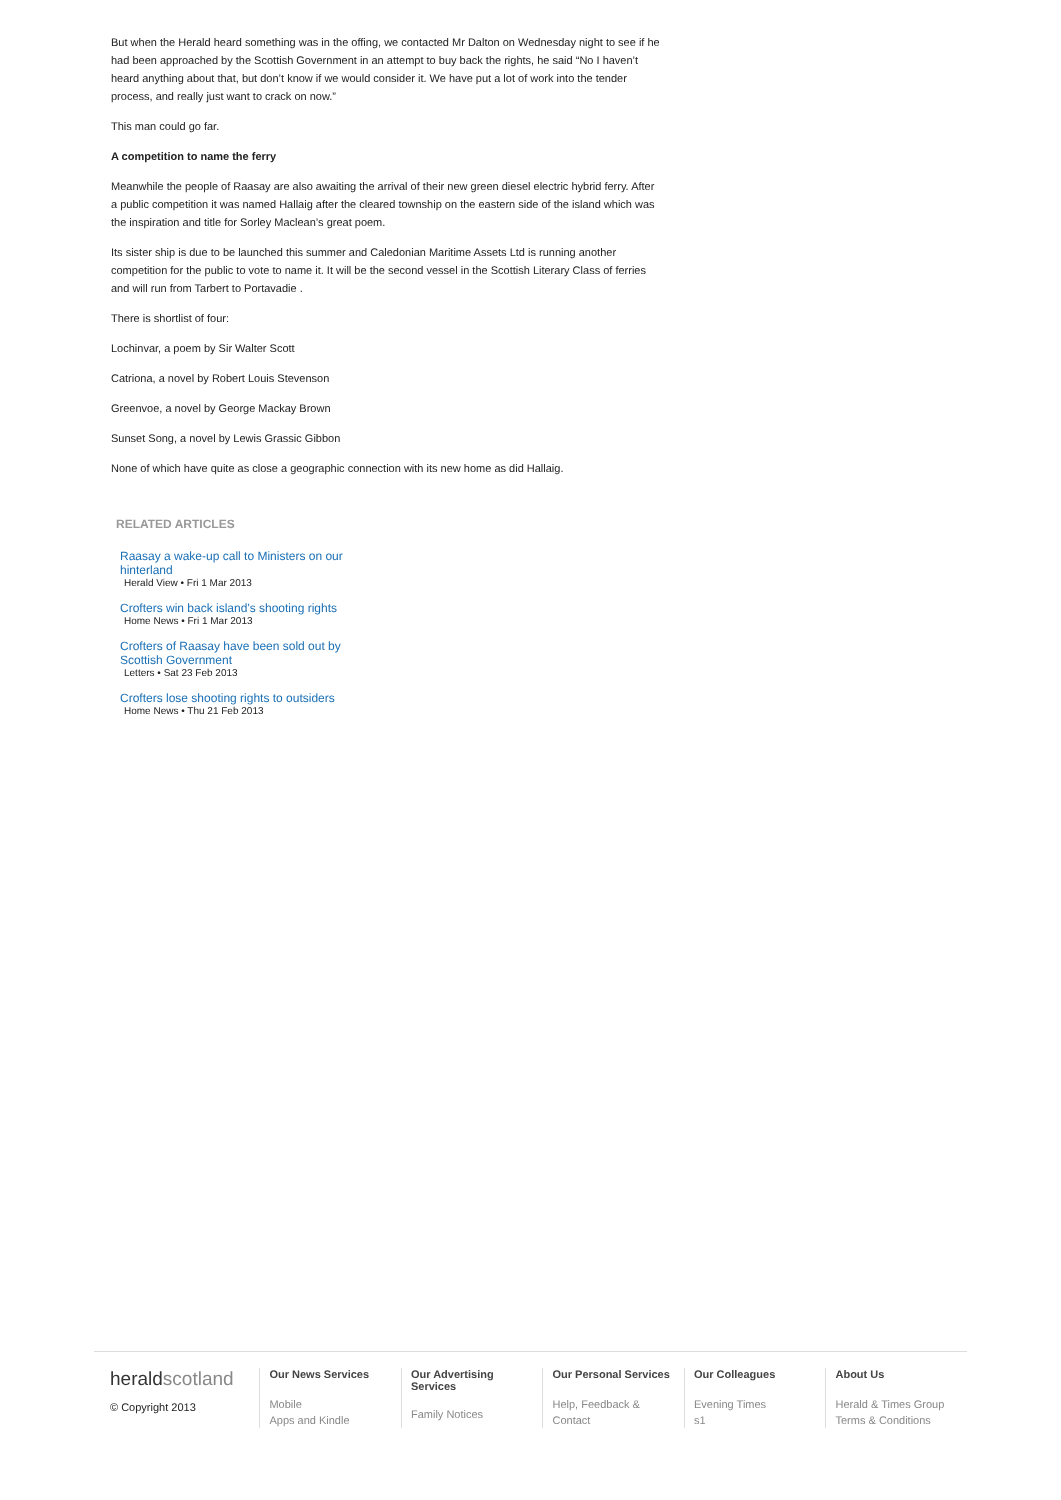But when the Herald heard something was in the offing, we contacted Mr Dalton on Wednesday night to see if he had been approached by the Scottish Government in an attempt to buy back the rights, he said “No I haven’t heard anything about that, but don’t know if we would consider it. We have put a lot of work into the tender process, and really just want to crack on now.”
This man could go far.
A competition to name the ferry
Meanwhile the people of Raasay are also awaiting the arrival of their new green diesel electric hybrid ferry. After a public competition it was named Hallaig after the cleared township on the eastern side of the island which was the inspiration and title for Sorley Maclean’s great poem.
Its sister ship is due to be launched this summer and Caledonian Maritime Assets Ltd is running another competition for the public to vote to name it. It will be the second vessel in the Scottish Literary Class of ferries and will run from Tarbert to Portavadie .
There is shortlist of four:
Lochinvar, a poem by Sir Walter Scott
Catriona, a novel by Robert Louis Stevenson
Greenvoe, a novel by George Mackay Brown
Sunset Song, a novel by Lewis Grassic Gibbon
None of which have quite as close a geographic connection with its new home as did Hallaig.
RELATED ARTICLES
Raasay a wake-up call to Ministers on our hinterland
Herald View • Fri 1 Mar 2013
Crofters win back island's shooting rights
Home News • Fri 1 Mar 2013
Crofters of Raasay have been sold out by Scottish Government
Letters • Sat 23 Feb 2013
Crofters lose shooting rights to outsiders
Home News • Thu 21 Feb 2013
herald scotland
© Copyright 2013
Our News Services
Mobile
Apps and Kindle
Our Advertising Services
Family Notices
Our Personal Services
Help, Feedback & Contact
Our Colleagues
Evening Times
s1
About Us
Herald & Times Group
Terms & Conditions